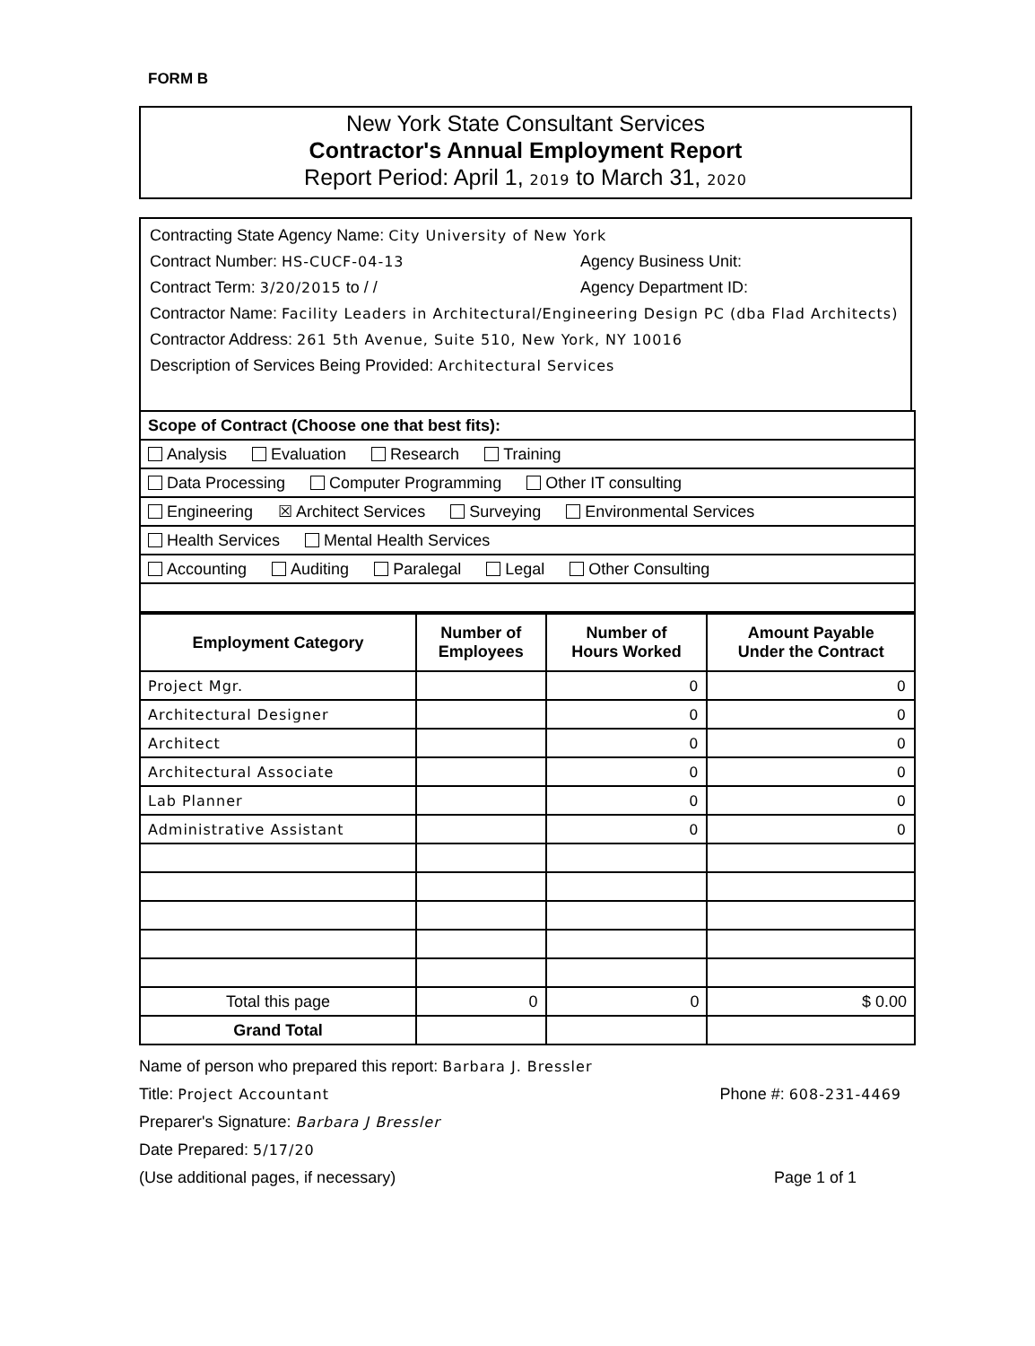FORM B
New York State Consultant Services
Contractor's Annual Employment Report
Report Period: April 1, 2019 to March 31, 2020
Contracting State Agency Name: City University of New York
Contract Number: HS-CUCF-04-13 Agency Business Unit:
Contract Term: 3/20/2015 to / / Agency Department ID:
Contractor Name: Facility Leaders in Architectural/Engineering Design PC (dba Flad Architects)
Contractor Address: 261 5th Avenue, Suite 510, New York, NY 10016
Description of Services Being Provided: Architectural Services
| Scope of Contract (Choose one that best fits): |
| Analysis Evaluation Research Training |
| Data Processing Computer Programming Other IT consulting |
| Engineering ☒ Architect Services Surveying Environmental Services |
| Health Services Mental Health Services |
| Accounting Auditing Paralegal Legal Other Consulting |
| Employment Category | Number of Employees | Number of Hours Worked | Amount Payable Under the Contract |
| --- | --- | --- | --- |
| Project Mgr. | | 0 | 0 |
| Architectural Designer | | 0 | 0 |
| Architect | | 0 | 0 |
| Architectural Associate | | 0 | 0 |
| Lab Planner | | 0 | 0 |
| Administrative Assistant | | 0 | 0 |
| Total this page | 0 | 0 | $ 0.00 |
| Grand Total | | | |
Name of person who prepared this report: Barbara J. Bressler
Title: Project Accountant Phone #: 608-231-4469
Preparer's Signature: Barbara J Bressler
Date Prepared: 5/17/20
(Use additional pages, if necessary) Page 1 of 1